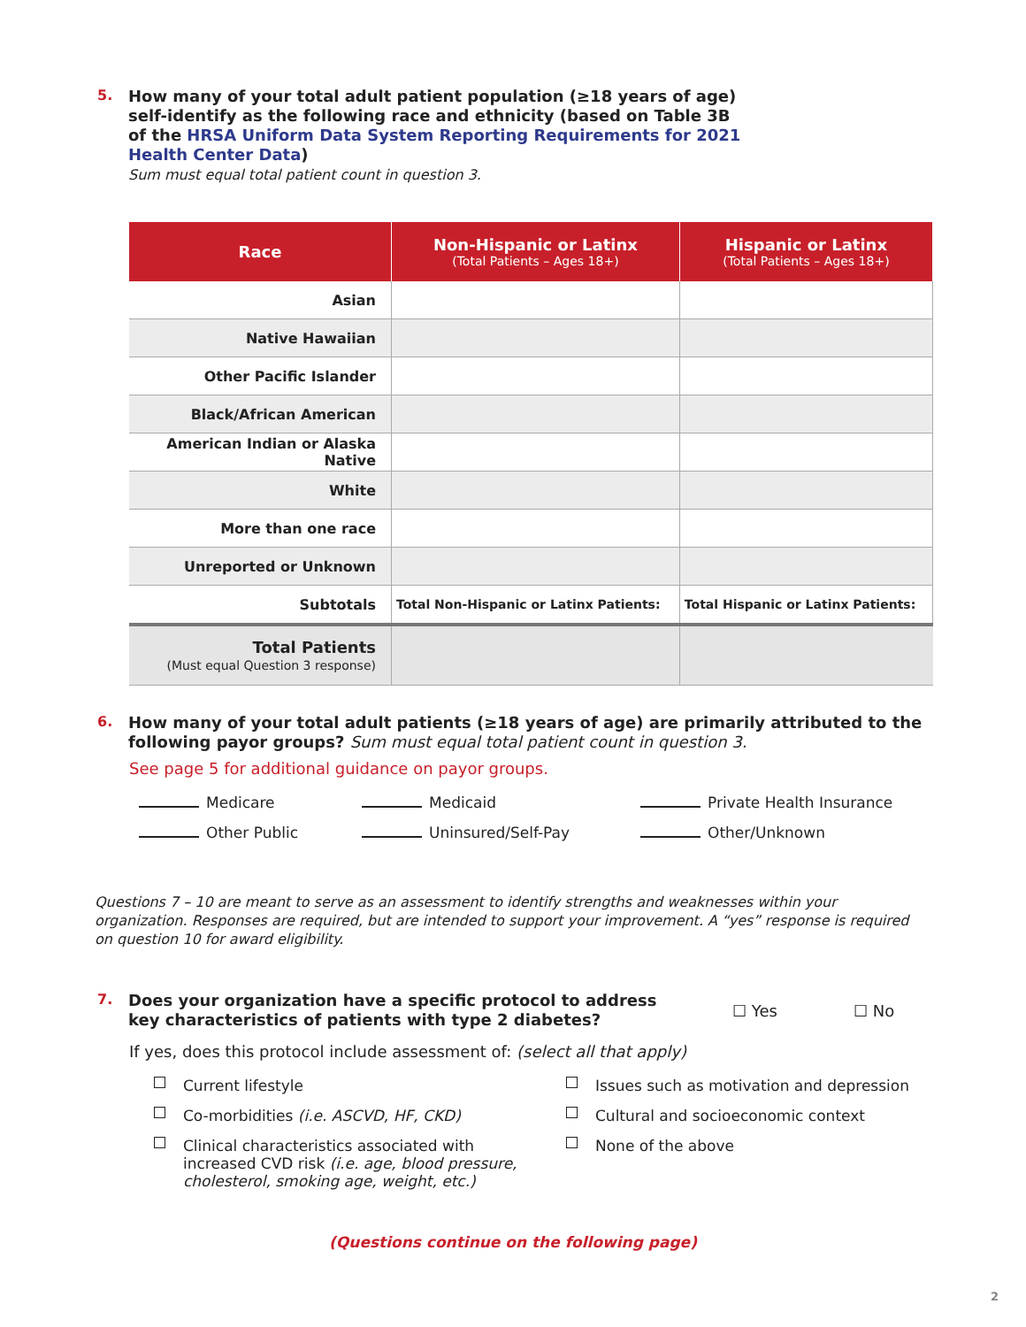5. How many of your total adult patient population (≥18 years of age)
self-identify as the following race and ethnicity (based on Table 3B
of the HRSA Uniform Data System Reporting Requirements for 2021
Health Center Data)
Sum must equal total patient count in question 3.
| Race | Non-Hispanic or Latinx (Total Patients – Ages 18+) | Hispanic or Latinx (Total Patients – Ages 18+) |
| --- | --- | --- |
| Asian | | |
| Native Hawaiian | | |
| Other Pacific Islander | | |
| Black/African American | | |
| American Indian or Alaska Native | | |
| White | | |
| More than one race | | |
| Unreported or Unknown | | |
| Subtotals | Total Non-Hispanic or Latinx Patients: | Total Hispanic or Latinx Patients: |
| Total Patients (Must equal Question 3 response) | | |
6. How many of your total adult patients (≥18 years of age) are primarily attributed to the
following payor groups? Sum must equal total patient count in question 3.
See page 5 for additional guidance on payor groups.
Medicare Medicaid Private Health Insurance
Other Public Uninsured/Self-Pay Other/Unknown
Questions 7 – 10 are meant to serve as an assessment to identify strengths and weaknesses within your organization. Responses are required, but are intended to support your improvement. A “yes” response is required on question 10 for award eligibility.
7. Does your organization have a specific protocol to address
key characteristics of patients with type 2 diabetes?
☐ Yes ☐ No
If yes, does this protocol include assessment of: (select all that apply)
Current lifestyle
Co-morbidities (i.e. ASCVD, HF, CKD)
Clinical characteristics associated with
increased CVD risk (i.e. age, blood pressure,
cholesterol, smoking age, weight, etc.)
Issues such as motivation and depression
Cultural and socioeconomic context
None of the above
(Questions continue on the following page)
2